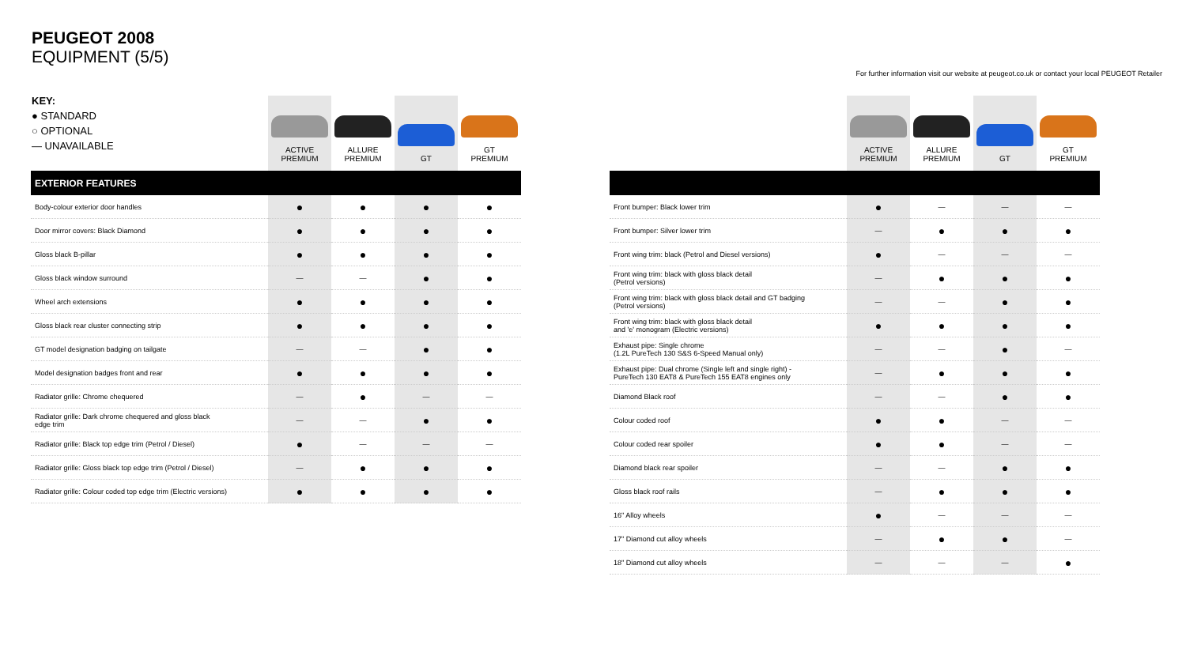PEUGEOT 2008
EQUIPMENT (5/5)
For further information visit our website at peugeot.co.uk or contact your local PEUGEOT Retailer
KEY:
● STANDARD
○ OPTIONAL
— UNAVAILABLE
| | ACTIVE PREMIUM | ALLURE PREMIUM | GT | GT PREMIUM |
| --- | --- | --- | --- | --- |
| EXTERIOR FEATURES | | | | |
| Body-colour exterior door handles | ● | ● | ● | ● |
| Door mirror covers: Black Diamond | ● | ● | ● | ● |
| Gloss black B-pillar | ● | ● | ● | ● |
| Gloss black window surround | — | — | ● | ● |
| Wheel arch extensions | ● | ● | ● | ● |
| Gloss black rear cluster connecting strip | ● | ● | ● | ● |
| GT model designation badging on tailgate | — | — | ● | ● |
| Model designation badges front and rear | ● | ● | ● | ● |
| Radiator grille: Chrome chequered | — | ● | — | — |
| Radiator grille: Dark chrome chequered and gloss black edge trim | — | — | ● | ● |
| Radiator grille: Black top edge trim (Petrol / Diesel) | ● | — | — | — |
| Radiator grille: Gloss black top edge trim (Petrol / Diesel) | — | ● | ● | ● |
| Radiator grille: Colour coded top edge trim (Electric versions) | ● | ● | ● | ● |
| | ACTIVE PREMIUM | ALLURE PREMIUM | GT | GT PREMIUM |
| --- | --- | --- | --- | --- |
| Front bumper: Black lower trim | ● | — | — | — |
| Front bumper: Silver lower trim | — | ● | ● | ● |
| Front wing trim: black (Petrol and Diesel versions) | ● | — | — | — |
| Front wing trim: black with gloss black detail (Petrol versions) | — | ● | ● | ● |
| Front wing trim: black with gloss black detail and GT badging (Petrol versions) | — | — | ● | ● |
| Front wing trim: black with gloss black detail and 'e' monogram (Electric versions) | ● | ● | ● | ● |
| Exhaust pipe: Single chrome (1.2L PureTech 130 S&S 6-Speed Manual only) | — | — | ● | — |
| Exhaust pipe: Dual chrome (Single left and single right) - PureTech 130 EAT8 & PureTech 155 EAT8 engines only | — | ● | ● | ● |
| Diamond Black roof | — | — | ● | ● |
| Colour coded roof | ● | ● | — | — |
| Colour coded rear spoiler | ● | ● | — | — |
| Diamond black rear spoiler | — | — | ● | ● |
| Gloss black roof rails | — | ● | ● | ● |
| 16" Alloy wheels | ● | — | — | — |
| 17" Diamond cut alloy wheels | — | ● | ● | — |
| 18" Diamond cut alloy wheels | — | — | — | ● |